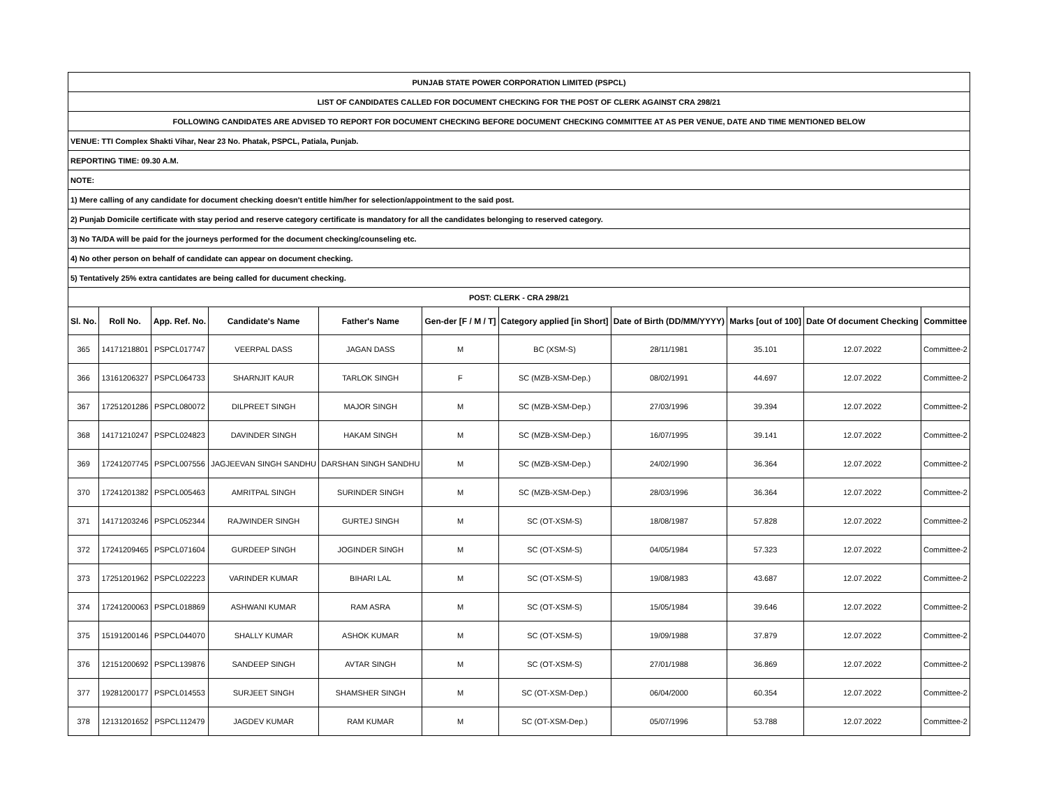| PUNJAB STATE POWER CORPORATION LIMITED (PSPCL) | | | | | | | | | | |
| LIST OF CANDIDATES CALLED FOR DOCUMENT CHECKING FOR THE POST OF CLERK AGAINST CRA 298/21 | | | | | | | | | | |
| FOLLOWING CANDIDATES ARE ADVISED TO REPORT FOR DOCUMENT CHECKING BEFORE DOCUMENT CHECKING COMMITTEE AT AS PER VENUE, DATE AND TIME MENTIONED BELOW | | | | | | | | | | |
| VENUE: TTI Complex Shakti Vihar, Near 23 No. Phatak, PSPCL, Patiala, Punjab. | | | | | | | | | | |
| REPORTING TIME: 09.30 A.M. | | | | | | | | | | |
| NOTE: | | | | | | | | | | |
| 1) Mere calling of any candidate for document checking doesn't entitle him/her for selection/appointment to the said post. | | | | | | | | | | |
| 2) Punjab Domicile certificate with stay period and reserve category certificate is mandatory for all the candidates belonging to reserved category. | | | | | | | | | | |
| 3) No TA/DA will be paid for the journeys performed for the document checking/counseling etc. | | | | | | | | | | |
| 4) No other person on behalf of candidate can appear on document checking. | | | | | | | | | | |
| 5) Tentatively 25% extra cantidates are being called for ducument checking. | | | | | | | | | | |
| POST: CLERK - CRA 298/21 | | | | | | | | | | |
| Sl. No. | Roll No. | App. Ref. No. | Candidate's Name | Father's Name | Gen-der [F / M / T] | Category applied [in Short] | Date of Birth (DD/MM/YYYY) | Marks [out of 100] | Date Of document Checking | Committee |
| 365 | 14171218801 | PSPCL017747 | VEERPAL DASS | JAGAN DASS | M | BC (XSM-S) | 28/11/1981 | 35.101 | 12.07.2022 | Committee-2 |
| 366 | 13161206327 | PSPCL064733 | SHARNJIT KAUR | TARLOK SINGH | F | SC (MZB-XSM-Dep.) | 08/02/1991 | 44.697 | 12.07.2022 | Committee-2 |
| 367 | 17251201286 | PSPCL080072 | DILPREET SINGH | MAJOR SINGH | M | SC (MZB-XSM-Dep.) | 27/03/1996 | 39.394 | 12.07.2022 | Committee-2 |
| 368 | 14171210247 | PSPCL024823 | DAVINDER SINGH | HAKAM SINGH | M | SC (MZB-XSM-Dep.) | 16/07/1995 | 39.141 | 12.07.2022 | Committee-2 |
| 369 | 17241207745 | PSPCL007556 | JAGJEEVAN SINGH SANDHU | DARSHAN SINGH SANDHU | M | SC (MZB-XSM-Dep.) | 24/02/1990 | 36.364 | 12.07.2022 | Committee-2 |
| 370 | 17241201382 | PSPCL005463 | AMRITPAL SINGH | SURINDER SINGH | M | SC (MZB-XSM-Dep.) | 28/03/1996 | 36.364 | 12.07.2022 | Committee-2 |
| 371 | 14171203246 | PSPCL052344 | RAJWINDER SINGH | GURTEJ SINGH | M | SC (OT-XSM-S) | 18/08/1987 | 57.828 | 12.07.2022 | Committee-2 |
| 372 | 17241209465 | PSPCL071604 | GURDEEP SINGH | JOGINDER SINGH | M | SC (OT-XSM-S) | 04/05/1984 | 57.323 | 12.07.2022 | Committee-2 |
| 373 | 17251201962 | PSPCL022223 | VARINDER KUMAR | BIHARI LAL | M | SC (OT-XSM-S) | 19/08/1983 | 43.687 | 12.07.2022 | Committee-2 |
| 374 | 17241200063 | PSPCL018869 | ASHWANI KUMAR | RAM ASRA | M | SC (OT-XSM-S) | 15/05/1984 | 39.646 | 12.07.2022 | Committee-2 |
| 375 | 15191200146 | PSPCL044070 | SHALLY KUMAR | ASHOK KUMAR | M | SC (OT-XSM-S) | 19/09/1988 | 37.879 | 12.07.2022 | Committee-2 |
| 376 | 12151200692 | PSPCL139876 | SANDEEP SINGH | AVTAR SINGH | M | SC (OT-XSM-S) | 27/01/1988 | 36.869 | 12.07.2022 | Committee-2 |
| 377 | 19281200177 | PSPCL014553 | SURJEET SINGH | SHAMSHER SINGH | M | SC (OT-XSM-Dep.) | 06/04/2000 | 60.354 | 12.07.2022 | Committee-2 |
| 378 | 12131201652 | PSPCL112479 | JAGDEV KUMAR | RAM KUMAR | M | SC (OT-XSM-Dep.) | 05/07/1996 | 53.788 | 12.07.2022 | Committee-2 |